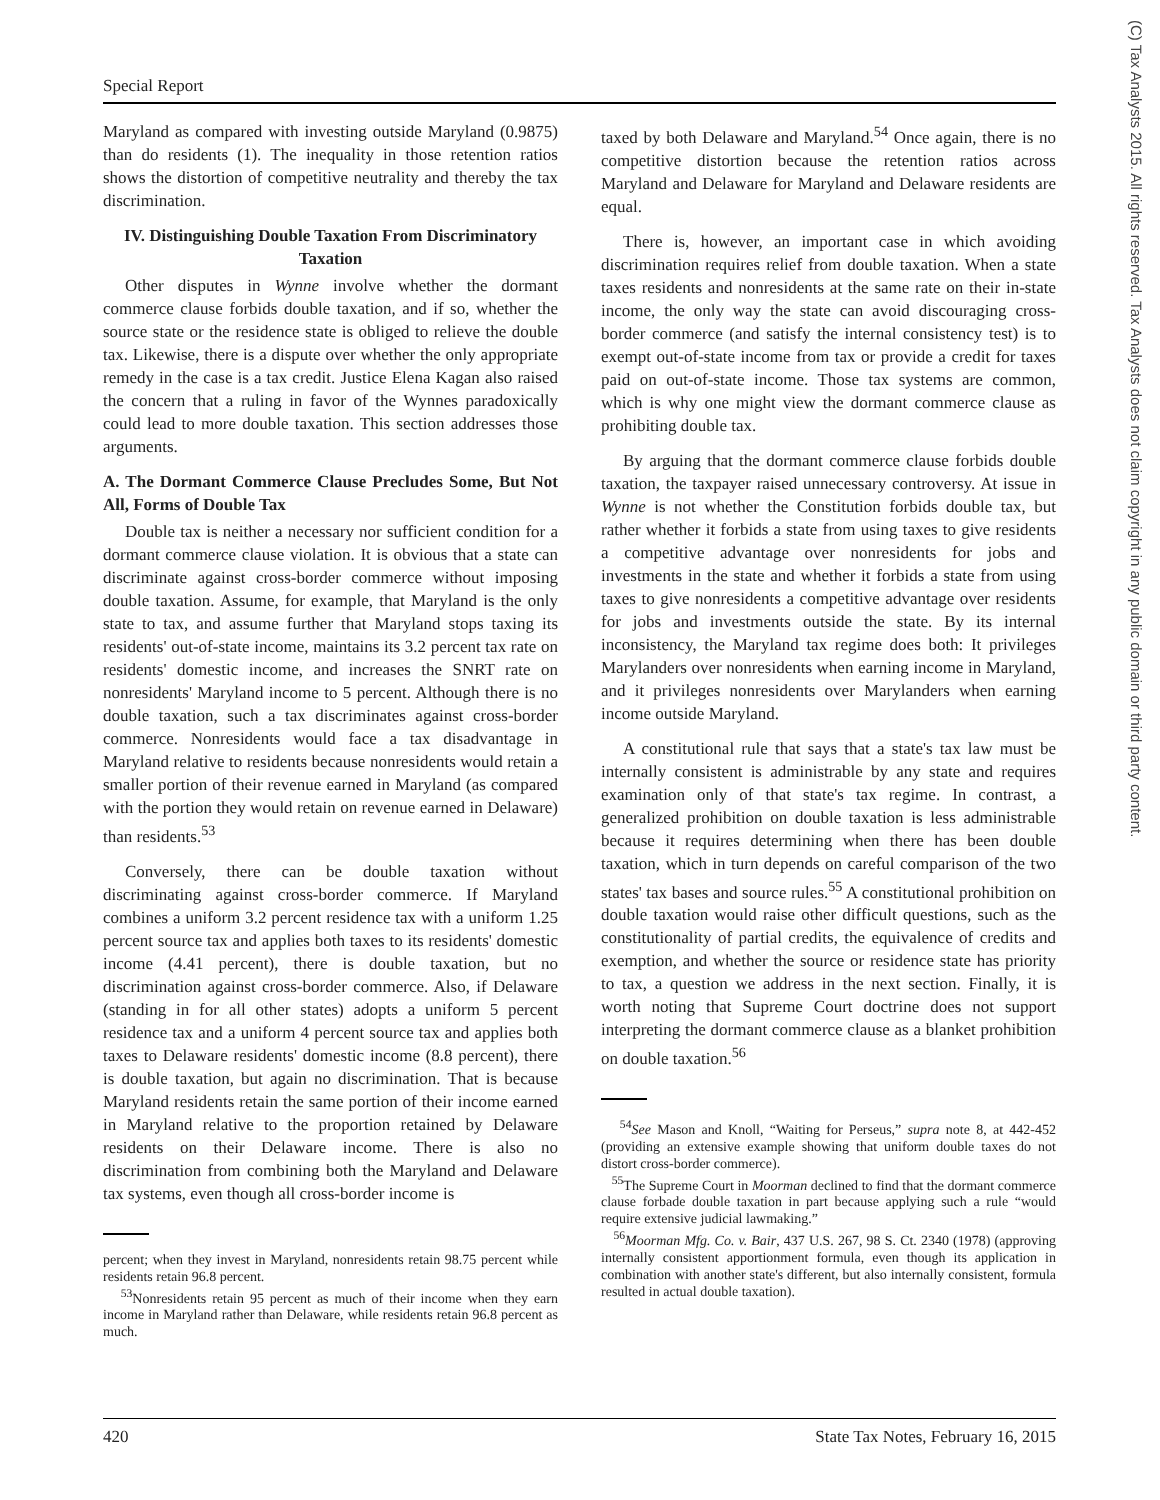Special Report
(C) Tax Analysts 2015. All rights reserved. Tax Analysts does not claim copyright in any public domain or third party content.
Maryland as compared with investing outside Maryland (0.9875) than do residents (1). The inequality in those retention ratios shows the distortion of competitive neutrality and thereby the tax discrimination.
IV. Distinguishing Double Taxation From Discriminatory Taxation
Other disputes in Wynne involve whether the dormant commerce clause forbids double taxation, and if so, whether the source state or the residence state is obliged to relieve the double tax. Likewise, there is a dispute over whether the only appropriate remedy in the case is a tax credit. Justice Elena Kagan also raised the concern that a ruling in favor of the Wynnes paradoxically could lead to more double taxation. This section addresses those arguments.
A. The Dormant Commerce Clause Precludes Some, But Not All, Forms of Double Tax
Double tax is neither a necessary nor sufficient condition for a dormant commerce clause violation. It is obvious that a state can discriminate against cross-border commerce without imposing double taxation. Assume, for example, that Maryland is the only state to tax, and assume further that Maryland stops taxing its residents' out-of-state income, maintains its 3.2 percent tax rate on residents' domestic income, and increases the SNRT rate on nonresidents' Maryland income to 5 percent. Although there is no double taxation, such a tax discriminates against cross-border commerce. Nonresidents would face a tax disadvantage in Maryland relative to residents because nonresidents would retain a smaller portion of their revenue earned in Maryland (as compared with the portion they would retain on revenue earned in Delaware) than residents.<sup>53</sup>
Conversely, there can be double taxation without discriminating against cross-border commerce. If Maryland combines a uniform 3.2 percent residence tax with a uniform 1.25 percent source tax and applies both taxes to its residents' domestic income (4.41 percent), there is double taxation, but no discrimination against cross-border commerce. Also, if Delaware (standing in for all other states) adopts a uniform 5 percent residence tax and a uniform 4 percent source tax and applies both taxes to Delaware residents' domestic income (8.8 percent), there is double taxation, but again no discrimination. That is because Maryland residents retain the same portion of their income earned in Maryland relative to the proportion retained by Delaware residents on their Delaware income. There is also no discrimination from combining both the Maryland and Delaware tax systems, even though all cross-border income is
percent; when they invest in Maryland, nonresidents retain 98.75 percent while residents retain 96.8 percent.
<sup>53</sup> Nonresidents retain 95 percent as much of their income when they earn income in Maryland rather than Delaware, while residents retain 96.8 percent as much.
taxed by both Delaware and Maryland.<sup>54</sup> Once again, there is no competitive distortion because the retention ratios across Maryland and Delaware for Maryland and Delaware residents are equal.
There is, however, an important case in which avoiding discrimination requires relief from double taxation. When a state taxes residents and nonresidents at the same rate on their in-state income, the only way the state can avoid discouraging cross-border commerce (and satisfy the internal consistency test) is to exempt out-of-state income from tax or provide a credit for taxes paid on out-of-state income. Those tax systems are common, which is why one might view the dormant commerce clause as prohibiting double tax.
By arguing that the dormant commerce clause forbids double taxation, the taxpayer raised unnecessary controversy. At issue in Wynne is not whether the Constitution forbids double tax, but rather whether it forbids a state from using taxes to give residents a competitive advantage over nonresidents for jobs and investments in the state and whether it forbids a state from using taxes to give nonresidents a competitive advantage over residents for jobs and investments outside the state. By its internal inconsistency, the Maryland tax regime does both: It privileges Marylanders over nonresidents when earning income in Maryland, and it privileges nonresidents over Marylanders when earning income outside Maryland.
A constitutional rule that says that a state's tax law must be internally consistent is administrable by any state and requires examination only of that state's tax regime. In contrast, a generalized prohibition on double taxation is less administrable because it requires determining when there has been double taxation, which in turn depends on careful comparison of the two states' tax bases and source rules.<sup>55</sup> A constitutional prohibition on double taxation would raise other difficult questions, such as the constitutionality of partial credits, the equivalence of credits and exemption, and whether the source or residence state has priority to tax, a question we address in the next section. Finally, it is worth noting that Supreme Court doctrine does not support interpreting the dormant commerce clause as a blanket prohibition on double taxation.<sup>56</sup>
<sup>54</sup> See Mason and Knoll, “Waiting for Perseus,” supra note 8, at 442-452 (providing an extensive example showing that uniform double taxes do not distort cross-border commerce).
<sup>55</sup> The Supreme Court in Moorman declined to find that the dormant commerce clause forbade double taxation in part because applying such a rule “would require extensive judicial lawmaking.”
<sup>56</sup> Moorman Mfg. Co. v. Bair, 437 U.S. 267, 98 S. Ct. 2340 (1978) (approving internally consistent apportionment formula, even though its application in combination with another state's different, but also internally consistent, formula resulted in actual double taxation).
420 State Tax Notes, February 16, 2015